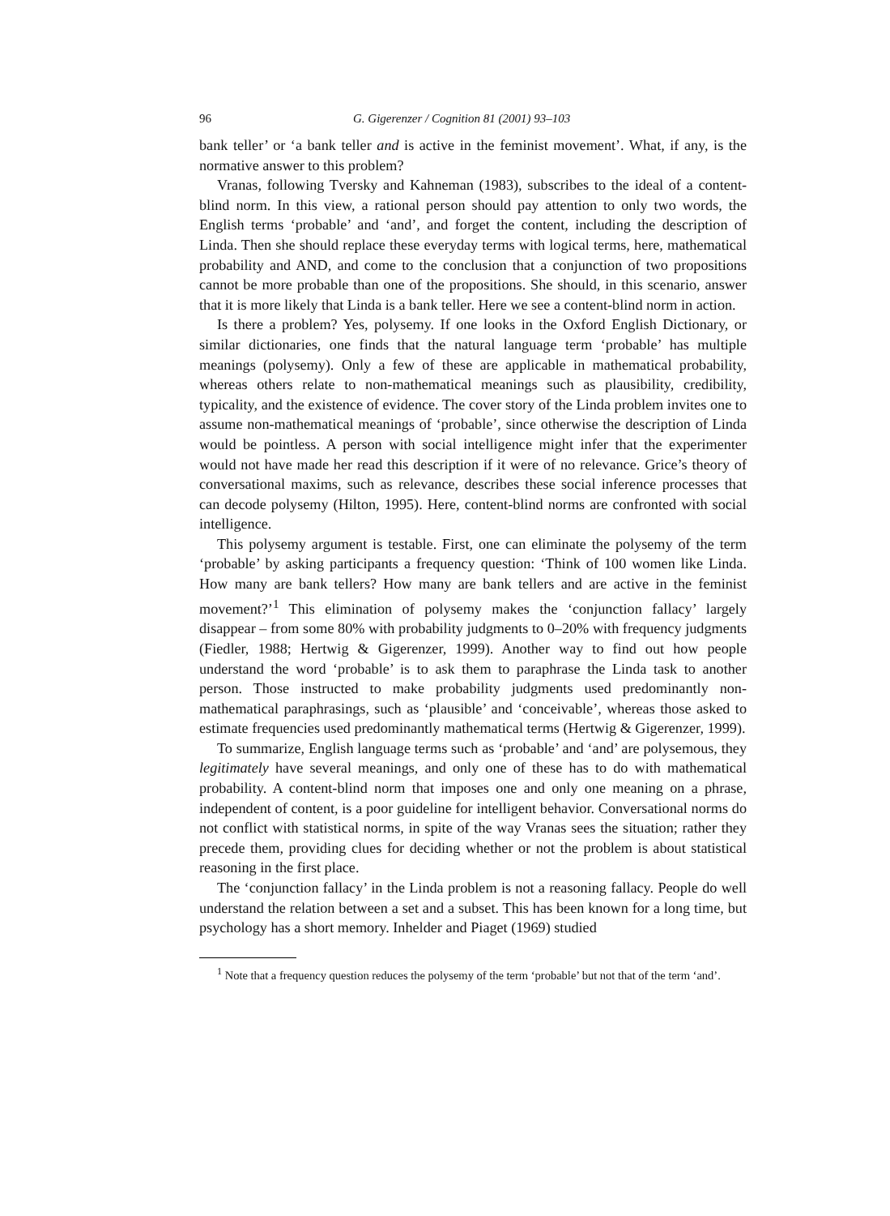96 G. Gigerenzer / Cognition 81 (2001) 93–103
bank teller’ or ‘a bank teller and is active in the feminist movement’. What, if any, is the normative answer to this problem?
Vranas, following Tversky and Kahneman (1983), subscribes to the ideal of a content-blind norm. In this view, a rational person should pay attention to only two words, the English terms ‘probable’ and ‘and’, and forget the content, including the description of Linda. Then she should replace these everyday terms with logical terms, here, mathematical probability and AND, and come to the conclusion that a conjunction of two propositions cannot be more probable than one of the propositions. She should, in this scenario, answer that it is more likely that Linda is a bank teller. Here we see a content-blind norm in action.
Is there a problem? Yes, polysemy. If one looks in the Oxford English Dictionary, or similar dictionaries, one finds that the natural language term ‘probable’ has multiple meanings (polysemy). Only a few of these are applicable in mathematical probability, whereas others relate to non-mathematical meanings such as plausibility, credibility, typicality, and the existence of evidence. The cover story of the Linda problem invites one to assume non-mathematical meanings of ‘probable’, since otherwise the description of Linda would be pointless. A person with social intelligence might infer that the experimenter would not have made her read this description if it were of no relevance. Grice’s theory of conversational maxims, such as relevance, describes these social inference processes that can decode polysemy (Hilton, 1995). Here, content-blind norms are confronted with social intelligence.
This polysemy argument is testable. First, one can eliminate the polysemy of the term ‘probable’ by asking participants a frequency question: ‘Think of 100 women like Linda. How many are bank tellers? How many are bank tellers and are active in the feminist movement?’<sup>1</sup> This elimination of polysemy makes the ‘conjunction fallacy’ largely disappear – from some 80% with probability judgments to 0–20% with frequency judgments (Fiedler, 1988; Hertwig & Gigerenzer, 1999). Another way to find out how people understand the word ‘probable’ is to ask them to paraphrase the Linda task to another person. Those instructed to make probability judgments used predominantly non-mathematical paraphrasings, such as ‘plausible’ and ‘conceivable’, whereas those asked to estimate frequencies used predominantly mathematical terms (Hertwig & Gigerenzer, 1999).
To summarize, English language terms such as ‘probable’ and ‘and’ are polysemous, they legitimately have several meanings, and only one of these has to do with mathematical probability. A content-blind norm that imposes one and only one meaning on a phrase, independent of content, is a poor guideline for intelligent behavior. Conversational norms do not conflict with statistical norms, in spite of the way Vranas sees the situation; rather they precede them, providing clues for deciding whether or not the problem is about statistical reasoning in the first place.
The ‘conjunction fallacy’ in the Linda problem is not a reasoning fallacy. People do well understand the relation between a set and a subset. This has been known for a long time, but psychology has a short memory. Inhelder and Piaget (1969) studied
<sup>1</sup> Note that a frequency question reduces the polysemy of the term ‘probable’ but not that of the term ‘and’.